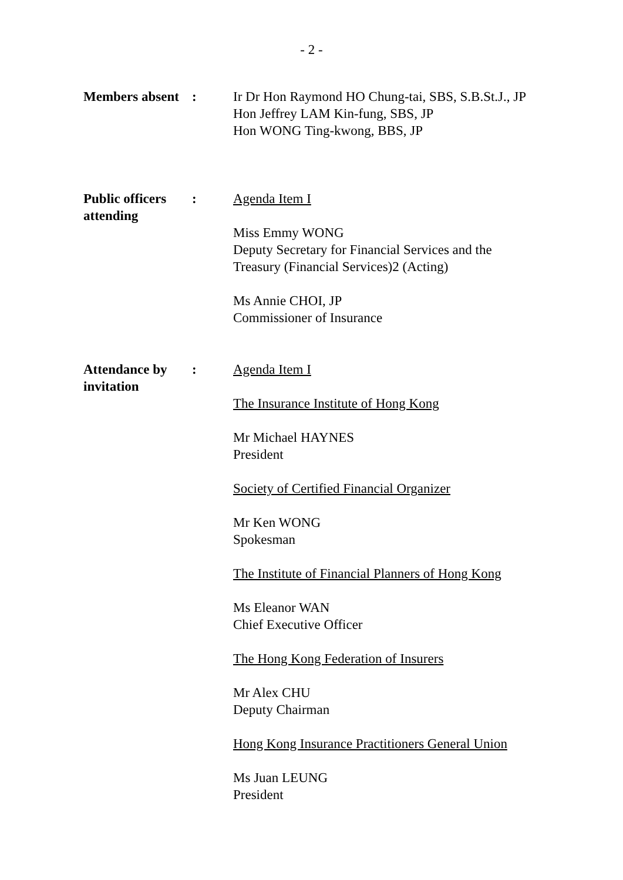- 2 -
Members absent
: Ir Dr Hon Raymond HO Chung-tai, SBS, S.B.St.J., JP
Hon Jeffrey LAM Kin-fung, SBS, JP
Hon WONG Ting-kwong, BBS, JP
Public officers
attending
: Agenda Item I
Miss Emmy WONG
Deputy Secretary for Financial Services and the
Treasury (Financial Services)2 (Acting)
Ms Annie CHOI, JP
Commissioner of Insurance
Attendance by
invitation
: Agenda Item I
The Insurance Institute of Hong Kong
Mr Michael HAYNES
President
Society of Certified Financial Organizer
Mr Ken WONG
Spokesman
The Institute of Financial Planners of Hong Kong
Ms Eleanor WAN
Chief Executive Officer
The Hong Kong Federation of Insurers
Mr Alex CHU
Deputy Chairman
Hong Kong Insurance Practitioners General Union
Ms Juan LEUNG
President